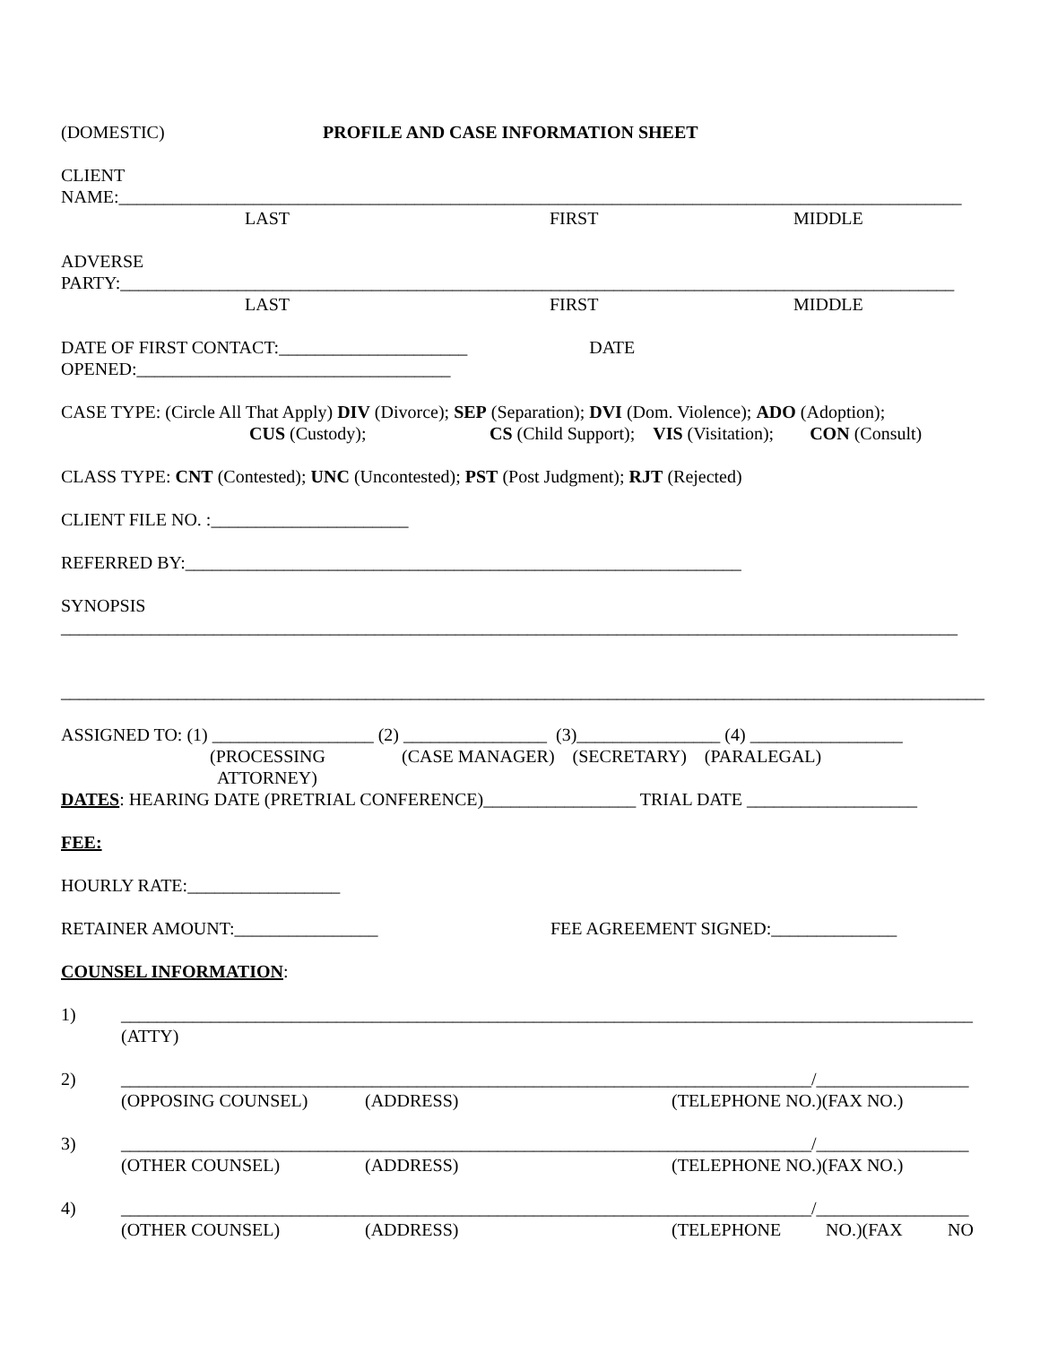(DOMESTIC) PROFILE AND CASE INFORMATION SHEET
CLIENT
NAME:______________________________________________________________________________________________
LAST FIRST MIDDLE
ADVERSE
PARTY:_____________________________________________________________________________________________
LAST FIRST MIDDLE
DATE OF FIRST CONTACT:_____________________ DATE
OPENED:___________________________________
CASE TYPE: (Circle All That Apply) DIV (Divorce); SEP (Separation); DVI (Dom. Violence); ADO (Adoption);
CUS (Custody); CS (Child Support); VIS (Visitation); CON (Consult)
CLASS TYPE: CNT (Contested); UNC (Uncontested); PST (Post Judgment); RJT (Rejected)
CLIENT FILE NO. :______________________
REFERRED BY:______________________________________________________________
SYNOPSIS
____________________________________________________________________________________________________
_______________________________________________________________________________________________________
ASSIGNED TO: (1) __________________ (2) ________________ (3)________________ (4) _________________
(PROCESSING (CASE MANAGER) (SECRETARY) (PARALEGAL)
ATTORNEY)
DATES: HEARING DATE (PRETRIAL CONFERENCE)_________________ TRIAL DATE ___________________
FEE:
HOURLY RATE:_________________
RETAINER AMOUNT:________________ FEE AGREEMENT SIGNED:______________
COUNSEL INFORMATION:
1) _______________________________________________________________________________________________
(ATTY)
2) _____________________________________________________________________________/_________________
(OPPOSING COUNSEL) (ADDRESS) (TELEPHONE NO.)(FAX NO.)
3) _____________________________________________________________________________/_________________
(OTHER COUNSEL) (ADDRESS) (TELEPHONE NO.)(FAX NO.)
4) _____________________________________________________________________________/_________________
(OTHER COUNSEL) (ADDRESS) (TELEPHONE NO.)(FAX NO